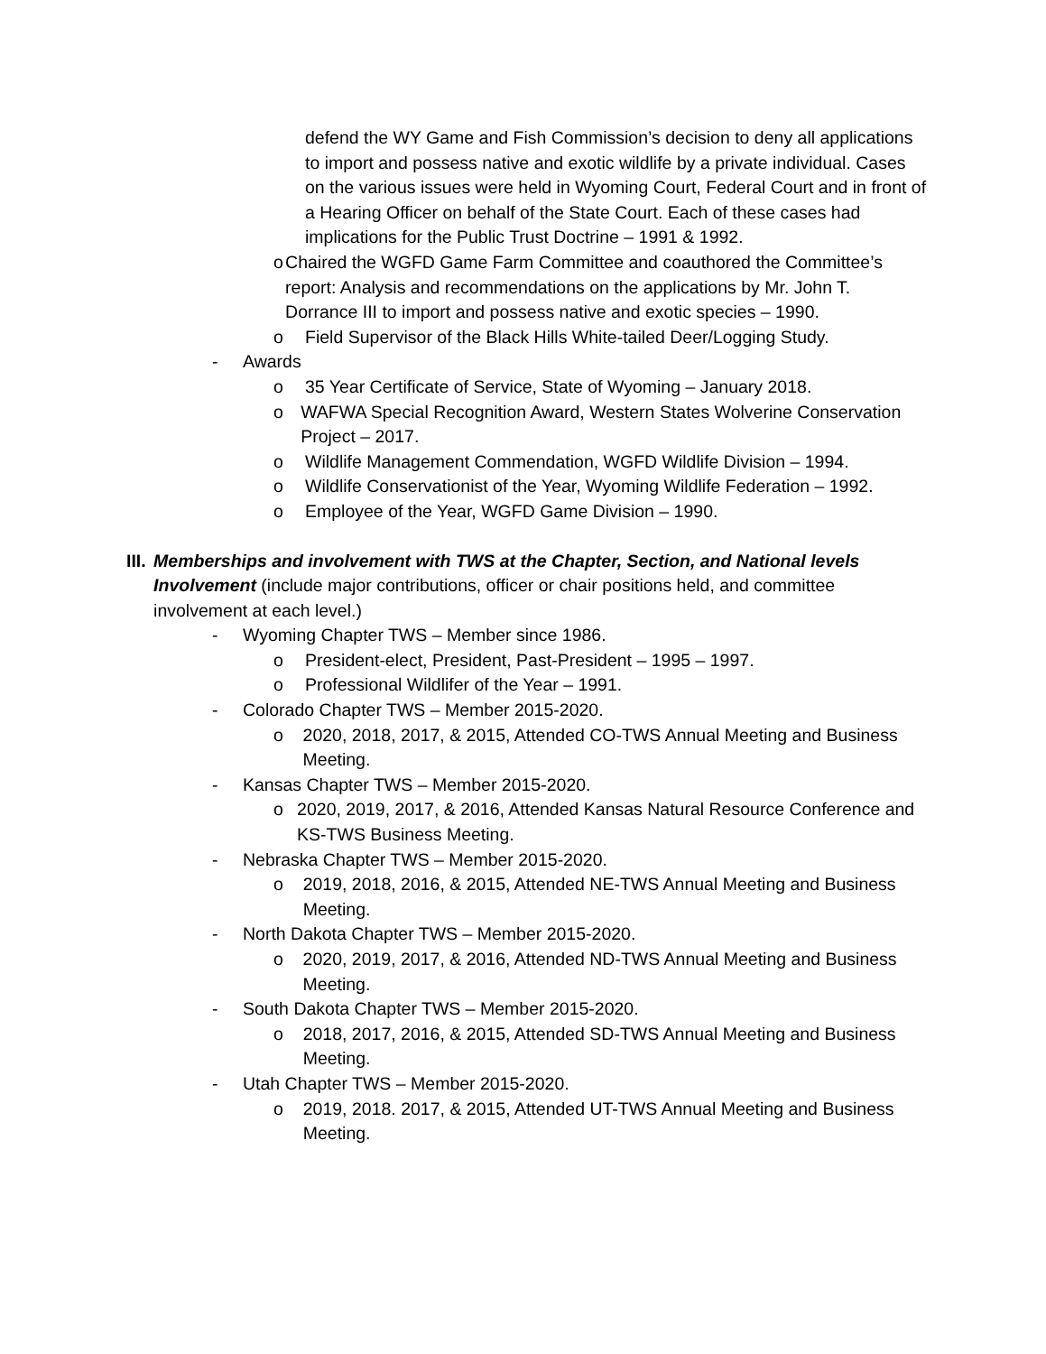defend the WY Game and Fish Commission’s decision to deny all applications to import and possess native and exotic wildlife by a private individual. Cases on the various issues were held in Wyoming Court, Federal Court and in front of a Hearing Officer on behalf of the State Court. Each of these cases had implications for the Public Trust Doctrine – 1991 & 1992.
o Chaired the WGFD Game Farm Committee and coauthored the Committee’s report: Analysis and recommendations on the applications by Mr. John T. Dorrance III to import and possess native and exotic species – 1990.
o Field Supervisor of the Black Hills White-tailed Deer/Logging Study.
- Awards
o 35 Year Certificate of Service, State of Wyoming – January 2018.
o WAFWA Special Recognition Award, Western States Wolverine Conservation Project – 2017.
o Wildlife Management Commendation, WGFD Wildlife Division – 1994.
o Wildlife Conservationist of the Year, Wyoming Wildlife Federation – 1992.
o Employee of the Year, WGFD Game Division – 1990.
III. Memberships and involvement with TWS at the Chapter, Section, and National levels Involvement (include major contributions, officer or chair positions held, and committee involvement at each level.)
- Wyoming Chapter TWS – Member since 1986.
o President-elect, President, Past-President – 1995 – 1997.
o Professional Wildlifer of the Year – 1991.
- Colorado Chapter TWS – Member 2015-2020.
o 2020, 2018, 2017, & 2015, Attended CO-TWS Annual Meeting and Business Meeting.
- Kansas Chapter TWS – Member 2015-2020.
o 2020, 2019, 2017, & 2016, Attended Kansas Natural Resource Conference and KS-TWS Business Meeting.
- Nebraska Chapter TWS – Member 2015-2020.
o 2019, 2018, 2016, & 2015, Attended NE-TWS Annual Meeting and Business Meeting.
- North Dakota Chapter TWS – Member 2015-2020.
o 2020, 2019, 2017, & 2016, Attended ND-TWS Annual Meeting and Business Meeting.
- South Dakota Chapter TWS – Member 2015-2020.
o 2018, 2017, 2016, & 2015, Attended SD-TWS Annual Meeting and Business Meeting.
- Utah Chapter TWS – Member 2015-2020.
o 2019, 2018. 2017, & 2015, Attended UT-TWS Annual Meeting and Business Meeting.